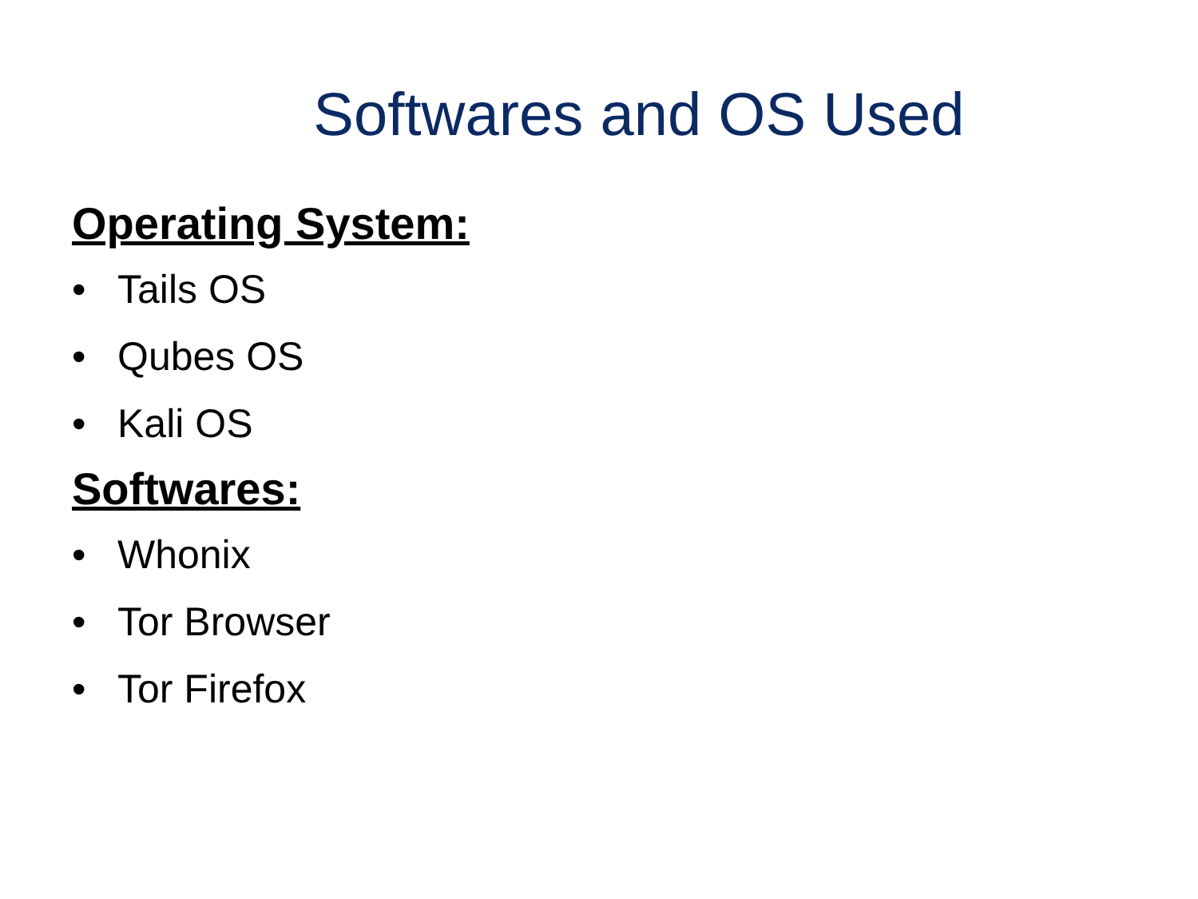Softwares and OS Used
Operating System:
• Tails OS
• Qubes OS
• Kali OS
Softwares:
• Whonix
• Tor Browser
• Tor Firefox